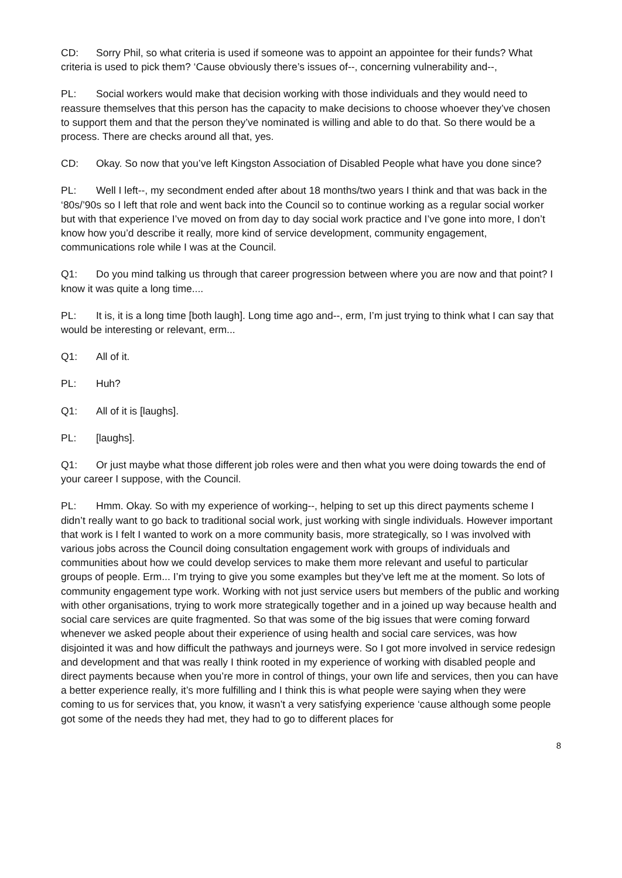CD: Sorry Phil, so what criteria is used if someone was to appoint an appointee for their funds? What criteria is used to pick them? ‘Cause obviously there’s issues of--, concerning vulnerability and--,
PL: Social workers would make that decision working with those individuals and they would need to reassure themselves that this person has the capacity to make decisions to choose whoever they’ve chosen to support them and that the person they’ve nominated is willing and able to do that. So there would be a process. There are checks around all that, yes.
CD: Okay. So now that you’ve left Kingston Association of Disabled People what have you done since?
PL: Well I left--, my secondment ended after about 18 months/two years I think and that was back in the ‘80s/’90s so I left that role and went back into the Council so to continue working as a regular social worker but with that experience I’ve moved on from day to day social work practice and I’ve gone into more, I don’t know how you’d describe it really, more kind of service development, community engagement, communications role while I was at the Council.
Q1: Do you mind talking us through that career progression between where you are now and that point? I know it was quite a long time....
PL: It is, it is a long time [both laugh]. Long time ago and--, erm, I’m just trying to think what I can say that would be interesting or relevant, erm...
Q1: All of it.
PL: Huh?
Q1: All of it is [laughs].
PL: [laughs].
Q1: Or just maybe what those different job roles were and then what you were doing towards the end of your career I suppose, with the Council.
PL: Hmm. Okay. So with my experience of working--, helping to set up this direct payments scheme I didn’t really want to go back to traditional social work, just working with single individuals. However important that work is I felt I wanted to work on a more community basis, more strategically, so I was involved with various jobs across the Council doing consultation engagement work with groups of individuals and communities about how we could develop services to make them more relevant and useful to particular groups of people. Erm... I’m trying to give you some examples but they’ve left me at the moment. So lots of community engagement type work. Working with not just service users but members of the public and working with other organisations, trying to work more strategically together and in a joined up way because health and social care services are quite fragmented. So that was some of the big issues that were coming forward whenever we asked people about their experience of using health and social care services, was how disjointed it was and how difficult the pathways and journeys were. So I got more involved in service redesign and development and that was really I think rooted in my experience of working with disabled people and direct payments because when you’re more in control of things, your own life and services, then you can have a better experience really, it’s more fulfilling and I think this is what people were saying when they were coming to us for services that, you know, it wasn’t a very satisfying experience ‘cause although some people got some of the needs they had met, they had to go to different places for
8